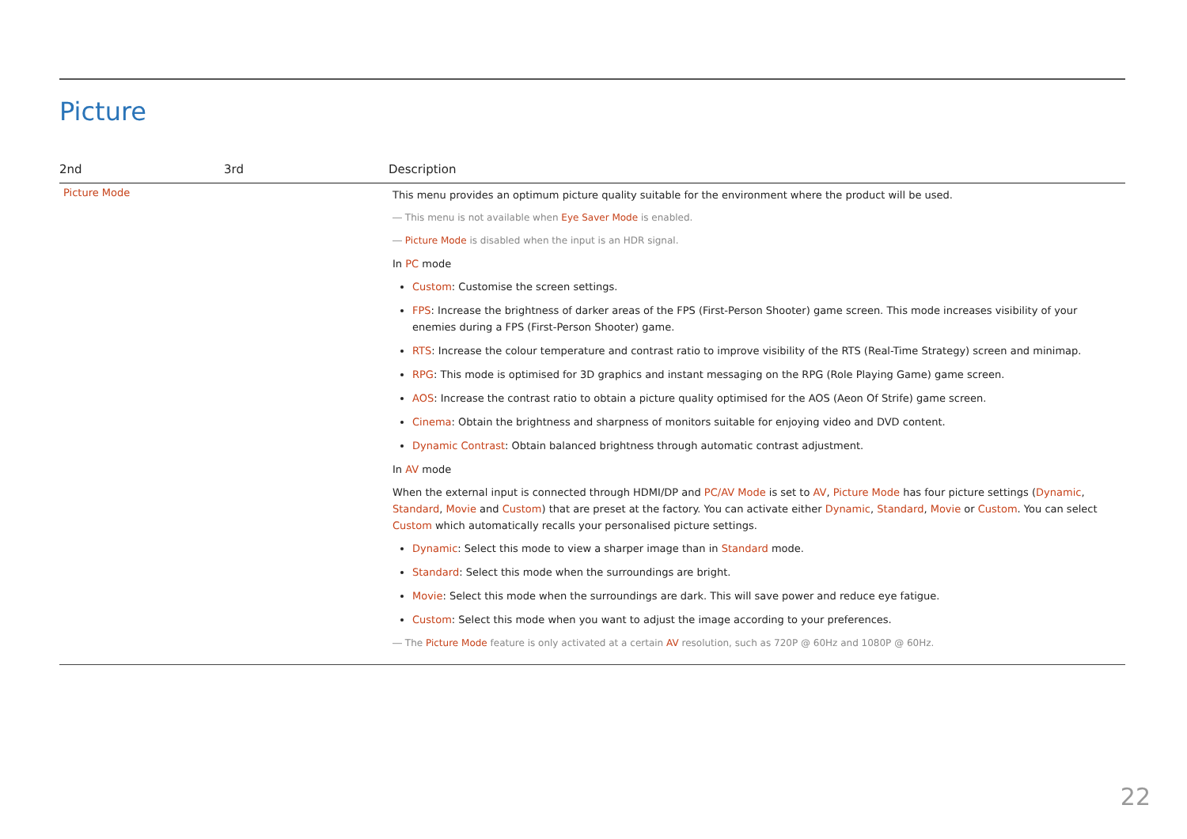Picture
| 2nd | 3rd | Description |
| --- | --- | --- |
| Picture Mode | | This menu provides an optimum picture quality suitable for the environment where the product will be used. ― This menu is not available when Eye Saver Mode is enabled. ― Picture Mode is disabled when the input is an HDR signal. In PC mode Custom : Customise the screen settings. FPS : Increase the brightness of darker areas of the FPS (First-Person Shooter) game screen. This mode increases visibility of your enemies during a FPS (First-Person Shooter) game. RTS : Increase the colour temperature and contrast ratio to improve visibility of the RTS (Real-Time Strategy) screen and minimap. RPG : This mode is optimised for 3D graphics and instant messaging on the RPG (Role Playing Game) game screen. AOS : Increase the contrast ratio to obtain a picture quality optimised for the AOS (Aeon Of Strife) game screen. Cinema : Obtain the brightness and sharpness of monitors suitable for enjoying video and DVD content. Dynamic Contrast : Obtain balanced brightness through automatic contrast adjustment. In AV mode When the external input is connected through HDMI/DP and PC/AV Mode is set to AV , Picture Mode has four picture settings ( Dynamic , Standard , Movie and Custom ) that are preset at the factory. You can activate either Dynamic , Standard , Movie or Custom . You can select Custom which automatically recalls your personalised picture settings. Dynamic : Select this mode to view a sharper image than in Standard mode. Standard : Select this mode when the surroundings are bright. Movie : Select this mode when the surroundings are dark. This will save power and reduce eye fatigue. Custom : Select this mode when you want to adjust the image according to your preferences. ― The Picture Mode feature is only activated at a certain AV resolution, such as 720P @ 60Hz and 1080P @ 60Hz. |
22